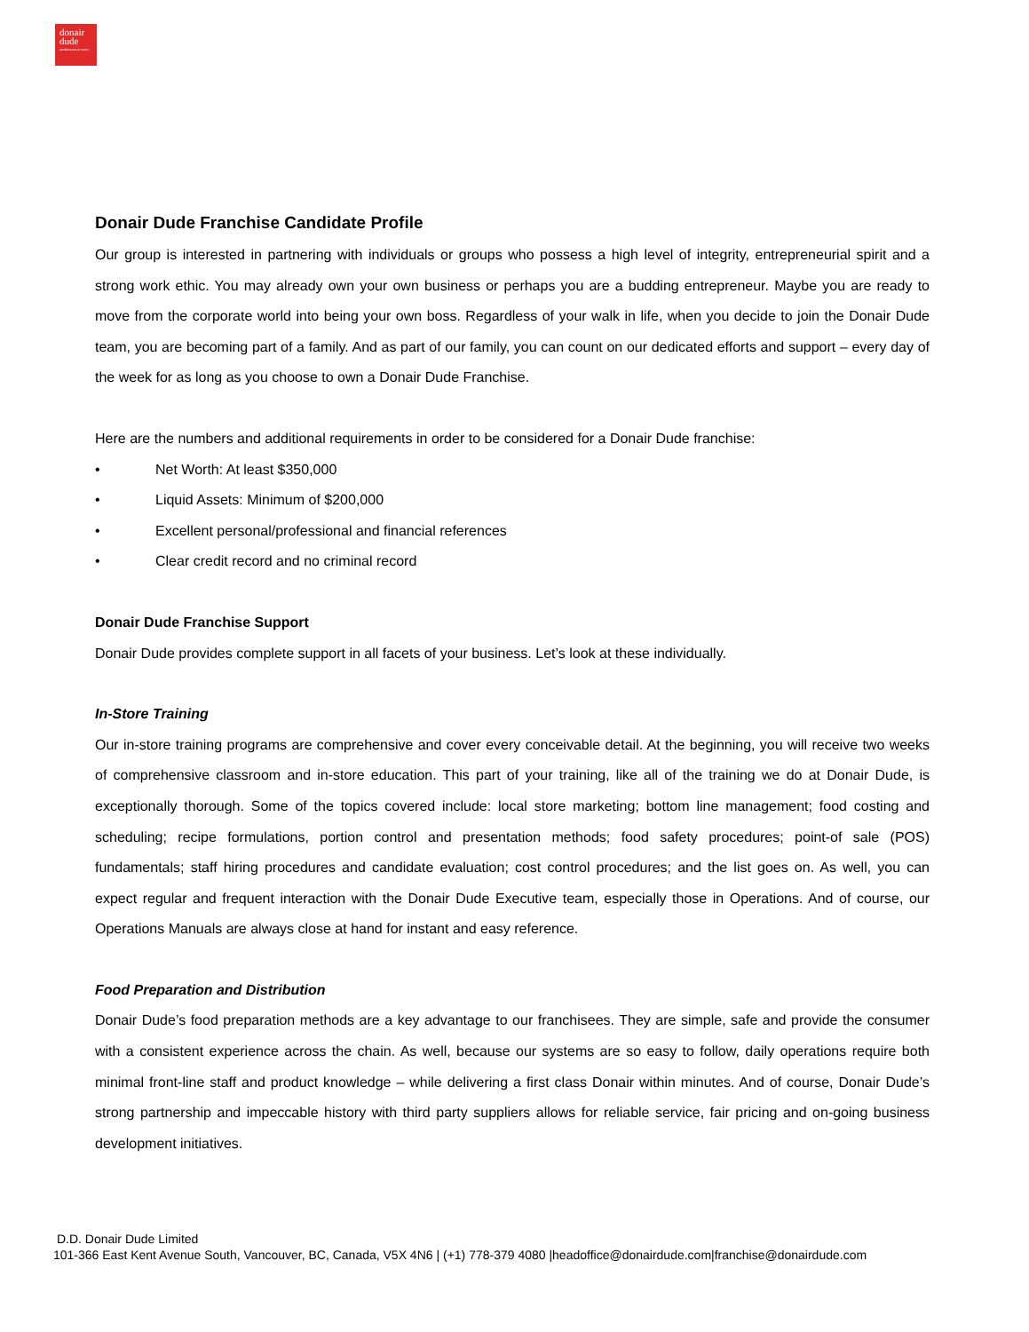donair
dude
mediterranean eatery
Donair Dude Franchise Candidate Profile
Our group is interested in partnering with individuals or groups who possess a high level of integrity, entrepreneurial spirit and a strong work ethic. You may already own your own business or perhaps you are a budding entrepreneur. Maybe you are ready to move from the corporate world into being your own boss. Regardless of your walk in life, when you decide to join the Donair Dude team, you are becoming part of a family. And as part of our family, you can count on our dedicated efforts and support – every day of the week for as long as you choose to own a Donair Dude Franchise.
Here are the numbers and additional requirements in order to be considered for a Donair Dude franchise:
• Net Worth: At least $350,000
• Liquid Assets: Minimum of $200,000
• Excellent personal/professional and financial references
• Clear credit record and no criminal record
Donair Dude Franchise Support
Donair Dude provides complete support in all facets of your business. Let’s look at these individually.
In-Store Training
Our in-store training programs are comprehensive and cover every conceivable detail. At the beginning, you will receive two weeks of comprehensive classroom and in-store education. This part of your training, like all of the training we do at Donair Dude, is exceptionally thorough. Some of the topics covered include: local store marketing; bottom line management; food costing and scheduling; recipe formulations, portion control and presentation methods; food safety procedures; point-of sale (POS) fundamentals; staff hiring procedures and candidate evaluation; cost control procedures; and the list goes on. As well, you can expect regular and frequent interaction with the Donair Dude Executive team, especially those in Operations. And of course, our Operations Manuals are always close at hand for instant and easy reference.
Food Preparation and Distribution
Donair Dude’s food preparation methods are a key advantage to our franchisees. They are simple, safe and provide the consumer with a consistent experience across the chain. As well, because our systems are so easy to follow, daily operations require both minimal front-line staff and product knowledge – while delivering a first class Donair within minutes. And of course, Donair Dude’s strong partnership and impeccable history with third party suppliers allows for reliable service, fair pricing and on-going business development initiatives.
D.D. Donair Dude Limited
101-366 East Kent Avenue South, Vancouver, BC, Canada, V5X 4N6 | (+1) 778-379 4080 |headoffice@donairdude.com|franchise@donairdude.com